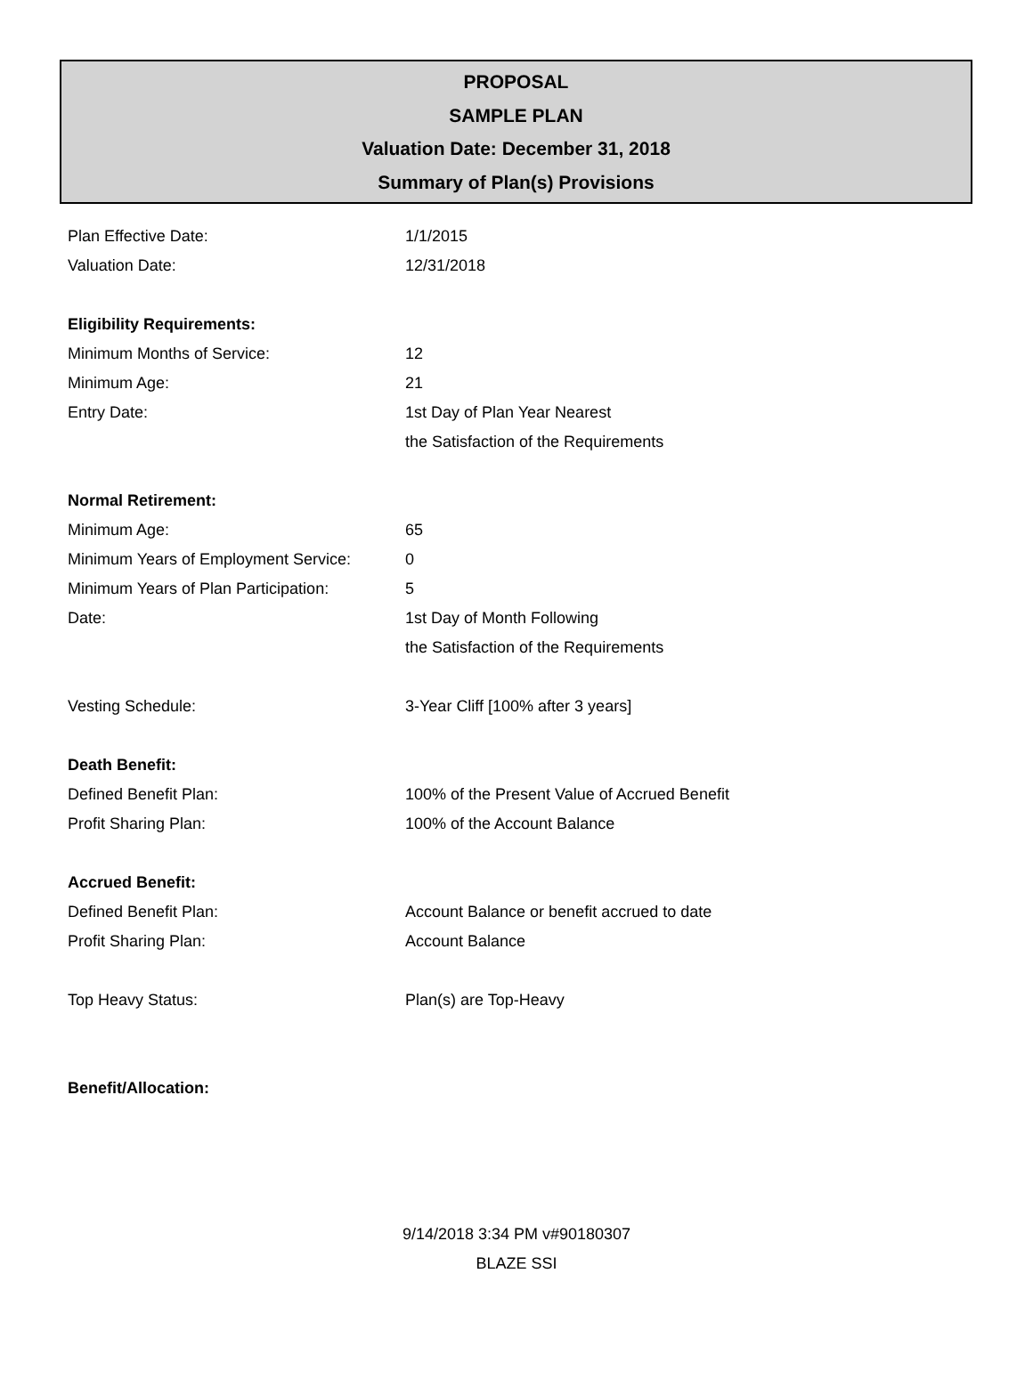PROPOSAL
SAMPLE PLAN
Valuation Date: December 31, 2018
Summary of Plan(s) Provisions
| Plan Effective Date: | 1/1/2015 |
| Valuation Date: | 12/31/2018 |
| Eligibility Requirements: | |
| Minimum Months of Service: | 12 |
| Minimum Age: | 21 |
| Entry Date: | 1st Day of Plan Year Nearest |
| | the Satisfaction of the Requirements |
| Normal Retirement: | |
| Minimum Age: | 65 |
| Minimum Years of Employment Service: | 0 |
| Minimum Years of Plan Participation: | 5 |
| Date: | 1st Day of Month Following |
| | the Satisfaction of the Requirements |
| Vesting Schedule: | 3-Year Cliff [100% after 3 years] |
| Death Benefit: | |
| Defined Benefit Plan: | 100% of the Present Value of Accrued Benefit |
| Profit Sharing Plan: | 100% of the Account Balance |
| Accrued Benefit: | |
| Defined Benefit Plan: | Account Balance or benefit accrued to date |
| Profit Sharing Plan: | Account Balance |
| Top Heavy Status: | Plan(s) are Top-Heavy |
| Benefit/Allocation: | |
9/14/2018 3:34 PM v#90180307
BLAZE SSI